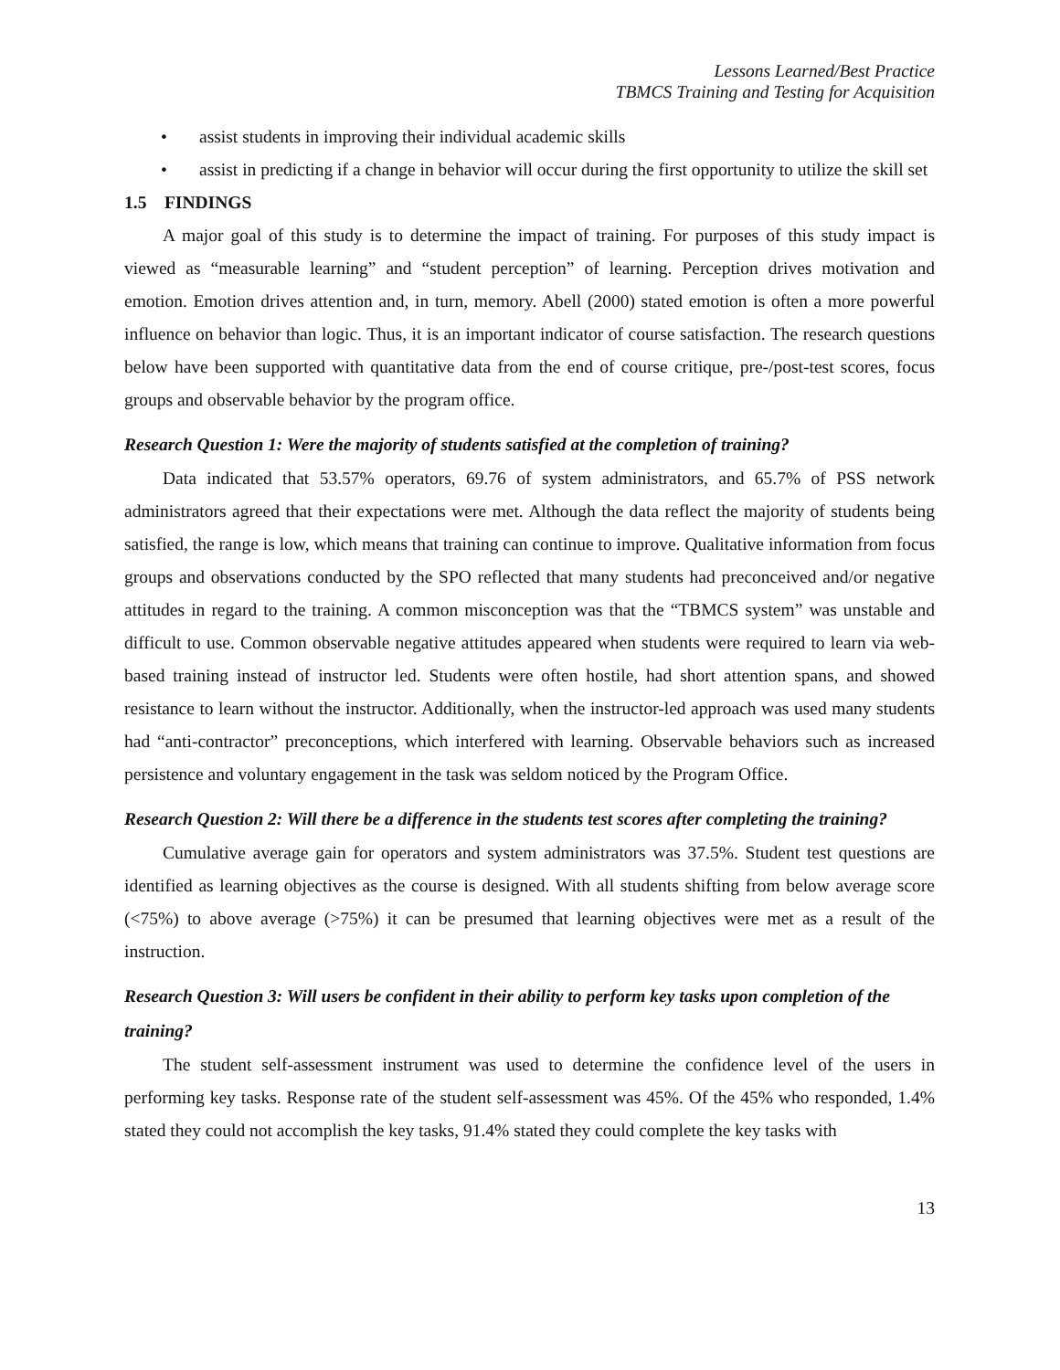Lessons Learned/Best Practice
TBMCS Training and Testing for Acquisition
• assist students in improving their individual academic skills
• assist in predicting if a change in behavior will occur during the first opportunity to utilize the skill set
1.5 FINDINGS
A major goal of this study is to determine the impact of training. For purposes of this study impact is viewed as “measurable learning” and “student perception” of learning. Perception drives motivation and emotion. Emotion drives attention and, in turn, memory. Abell (2000) stated emotion is often a more powerful influence on behavior than logic. Thus, it is an important indicator of course satisfaction. The research questions below have been supported with quantitative data from the end of course critique, pre-/post-test scores, focus groups and observable behavior by the program office.
Research Question 1: Were the majority of students satisfied at the completion of training?
Data indicated that 53.57% operators, 69.76 of system administrators, and 65.7% of PSS network administrators agreed that their expectations were met. Although the data reflect the majority of students being satisfied, the range is low, which means that training can continue to improve. Qualitative information from focus groups and observations conducted by the SPO reflected that many students had preconceived and/or negative attitudes in regard to the training. A common misconception was that the “TBMCS system” was unstable and difficult to use. Common observable negative attitudes appeared when students were required to learn via web-based training instead of instructor led. Students were often hostile, had short attention spans, and showed resistance to learn without the instructor. Additionally, when the instructor-led approach was used many students had “anti-contractor” preconceptions, which interfered with learning. Observable behaviors such as increased persistence and voluntary engagement in the task was seldom noticed by the Program Office.
Research Question 2: Will there be a difference in the students test scores after completing the training?
Cumulative average gain for operators and system administrators was 37.5%. Student test questions are identified as learning objectives as the course is designed. With all students shifting from below average score (<75%) to above average (>75%) it can be presumed that learning objectives were met as a result of the instruction.
Research Question 3: Will users be confident in their ability to perform key tasks upon completion of the training?
The student self-assessment instrument was used to determine the confidence level of the users in performing key tasks. Response rate of the student self-assessment was 45%. Of the 45% who responded, 1.4% stated they could not accomplish the key tasks, 91.4% stated they could complete the key tasks with
13